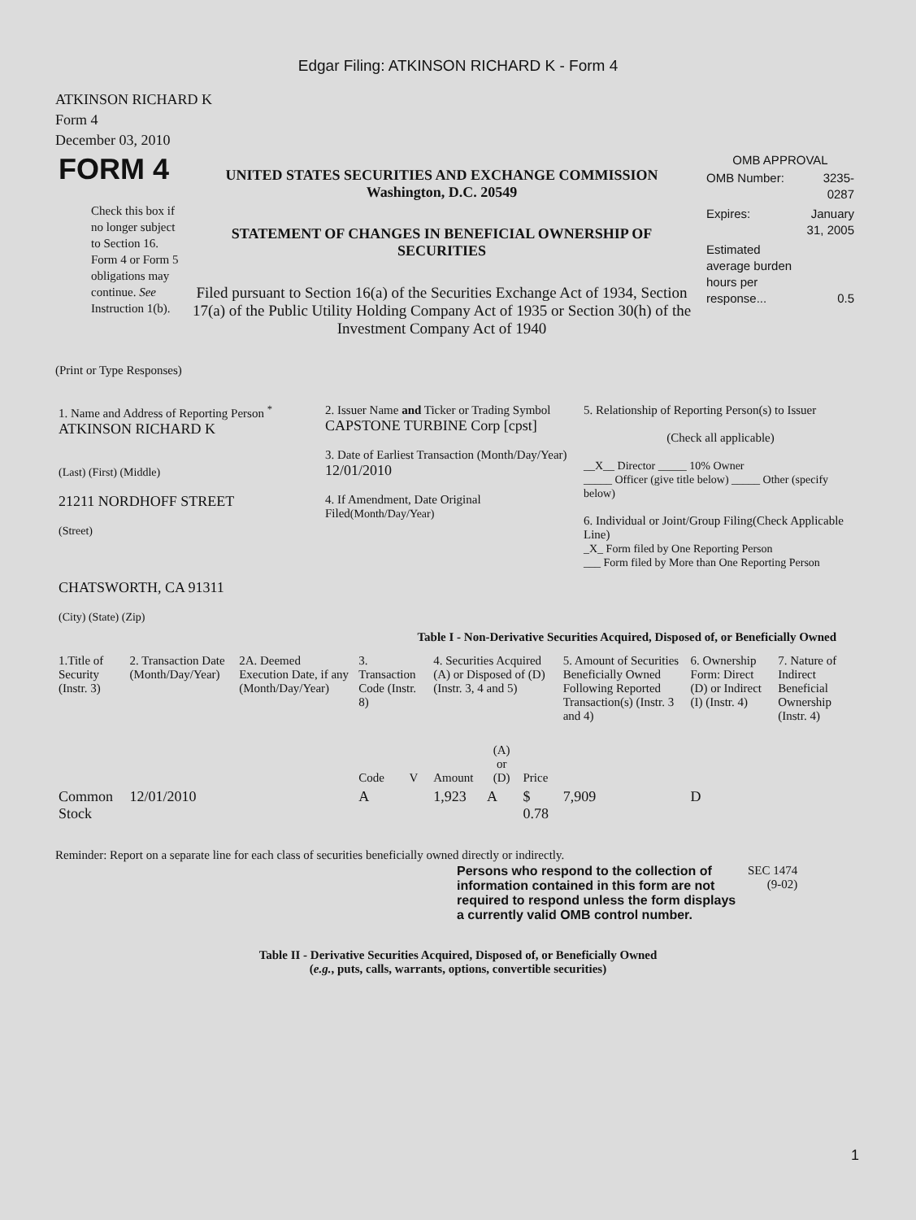Edgar Filing: ATKINSON RICHARD K - Form 4
ATKINSON RICHARD K
Form 4
December 03, 2010
| FORM 4 Check this box if no longer subject to Section 16. Form 4 or Form 5 obligations may continue. See Instruction 1(b). | UNITED STATES SECURITIES AND EXCHANGE COMMISSION Washington, D.C. 20549 STATEMENT OF CHANGES IN BENEFICIAL OWNERSHIP OF SECURITIES Filed pursuant to Section 16(a) of the Securities Exchange Act of 1934, Section 17(a) of the Public Utility Holding Company Act of 1935 or Section 30(h) of the Investment Company Act of 1940 | OMB APPROVAL / OMB Number: / 3235-0287 / / Expires: / January 31, 2005 / / Estimated average burden hours per response... / 0.5 / |
(Print or Type Responses)
| 1. Name and Address of Reporting Person <sup>*</sup> ATKINSON RICHARD K (Last) (First) (Middle) 21211 NORDHOFF STREET (Street) CHATSWORTH, CA 91311 (City) (State) (Zip) | 2. Issuer Name and Ticker or Trading Symbol CAPSTONE TURBINE Corp [cpst] 3. Date of Earliest Transaction (Month/Day/Year) 12/01/2010 4. If Amendment, Date Original Filed (Month/Day/Year) | 5. Relationship of Reporting Person(s) to Issuer (Check all applicable) __X__ Director _____ 10% Owner _____ Officer (give title below) _____ Other (specify below) 6. Individual or Joint/Group Filing(Check Applicable Line) _X_ Form filed by One Reporting Person ___ Form filed by More than One Reporting Person |
Table I - Non-Derivative Securities Acquired, Disposed of, or Beneficially Owned
| 1.Title of Security (Instr. 3) | 2. Transaction Date (Month/Day/Year) | 2A. Deemed Execution Date, if any (Month/Day/Year) | 3. Transaction Code (Instr. 8) | | 4. Securities Acquired (A) or Disposed of (D) (Instr. 3, 4 and 5) | | | 5. Amount of Securities Beneficially Owned Following Reported Transaction(s) (Instr. 3 and 4) | 6. Ownership Form: Direct (D) or Indirect (I) (Instr. 4) | 7. Nature of Indirect Beneficial Ownership (Instr. 4) |
| | | | Code | V | Amount | (A) or (D) | Price | | | |
| Common Stock | 12/01/2010 | | A | | 1,923 | A | $ 0.78 | 7,909 | D | |
Reminder: Report on a separate line for each class of securities beneficially owned directly or indirectly.
| Persons who respond to the collection of information contained in this form are not required to respond unless the form displays a currently valid OMB control number. | SEC 1474 (9-02) |
Table II - Derivative Securities Acquired, Disposed of, or Beneficially Owned
(e.g., puts, calls, warrants, options, convertible securities)
1